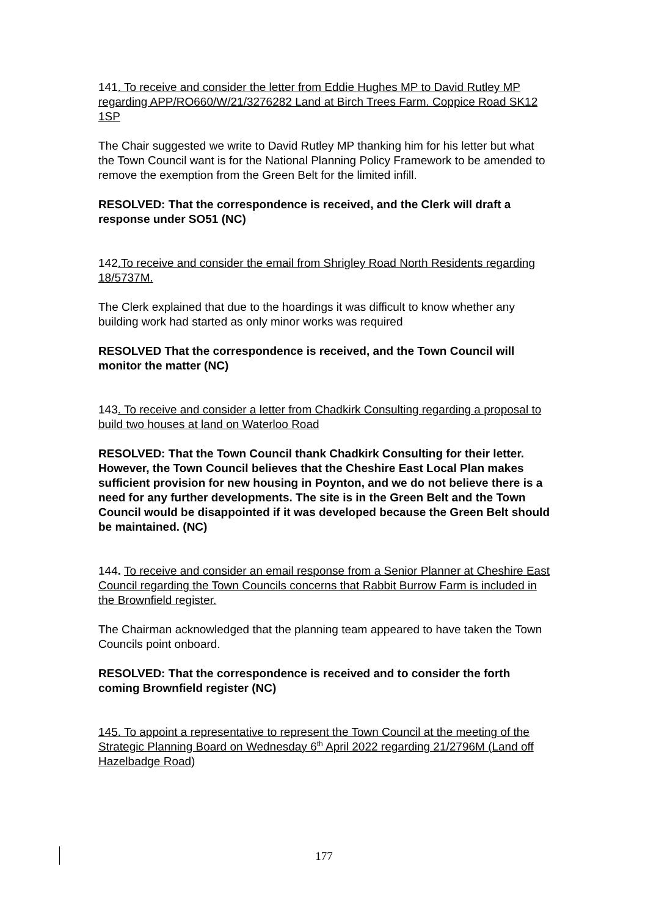141. To receive and consider the letter from Eddie Hughes MP to David Rutley MP regarding APP/RO660/W/21/3276282 Land at Birch Trees Farm. Coppice Road SK12 1SP
The Chair suggested we write to David Rutley MP thanking him for his letter but what the Town Council want is for the National Planning Policy Framework to be amended to remove the exemption from the Green Belt for the limited infill.
RESOLVED: That the correspondence is received, and the Clerk will draft a response under SO51 (NC)
142.To receive and consider the email from Shrigley Road North Residents regarding 18/5737M.
The Clerk explained that due to the hoardings it was difficult to know whether any building work had started as only minor works was required
RESOLVED That the correspondence is received, and the Town Council will monitor the matter (NC)
143. To receive and consider a letter from Chadkirk Consulting regarding a proposal to build two houses at land on Waterloo Road
RESOLVED: That the Town Council thank Chadkirk Consulting for their letter. However, the Town Council believes that the Cheshire East Local Plan makes sufficient provision for new housing in Poynton, and we do not believe there is a need for any further developments. The site is in the Green Belt and the Town Council would be disappointed if it was developed because the Green Belt should be maintained. (NC)
144. To receive and consider an email response from a Senior Planner at Cheshire East Council regarding the Town Councils concerns that Rabbit Burrow Farm is included in the Brownfield register.
The Chairman acknowledged that the planning team appeared to have taken the Town Councils point onboard.
RESOLVED: That the correspondence is received and to consider the forth coming Brownfield register (NC)
145. To appoint a representative to represent the Town Council at the meeting of the Strategic Planning Board on Wednesday 6<sup>th</sup> April 2022 regarding 21/2796M (Land off Hazelbadge Road)
177